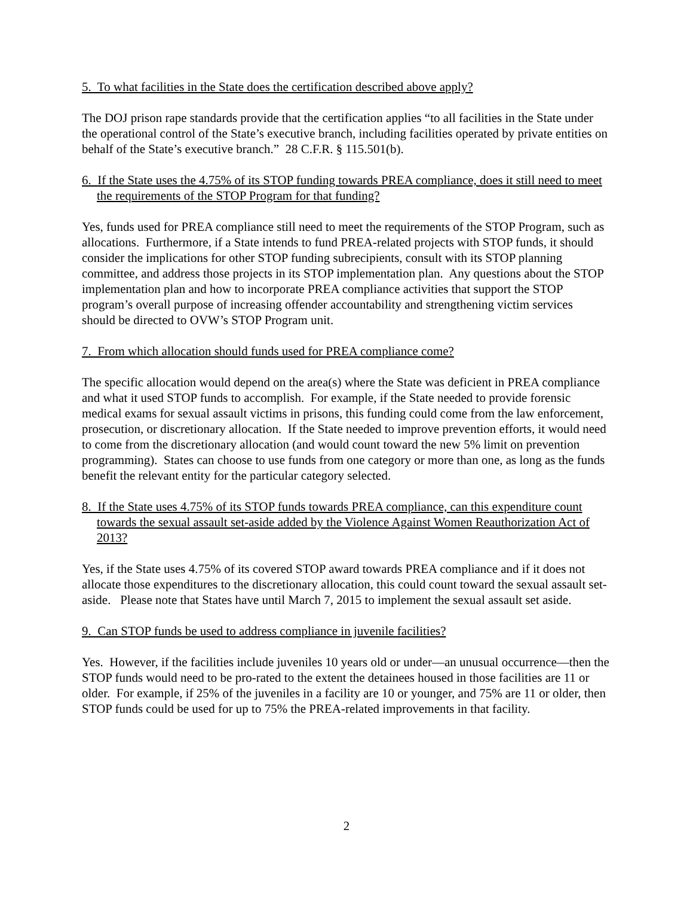5. To what facilities in the State does the certification described above apply?
The DOJ prison rape standards provide that the certification applies “to all facilities in the State under the operational control of the State’s executive branch, including facilities operated by private entities on behalf of the State’s executive branch.” 28 C.F.R. § 115.501(b).
6. If the State uses the 4.75% of its STOP funding towards PREA compliance, does it still need to meet the requirements of the STOP Program for that funding?
Yes, funds used for PREA compliance still need to meet the requirements of the STOP Program, such as allocations. Furthermore, if a State intends to fund PREA-related projects with STOP funds, it should consider the implications for other STOP funding subrecipients, consult with its STOP planning committee, and address those projects in its STOP implementation plan. Any questions about the STOP implementation plan and how to incorporate PREA compliance activities that support the STOP program’s overall purpose of increasing offender accountability and strengthening victim services should be directed to OVW’s STOP Program unit.
7. From which allocation should funds used for PREA compliance come?
The specific allocation would depend on the area(s) where the State was deficient in PREA compliance and what it used STOP funds to accomplish. For example, if the State needed to provide forensic medical exams for sexual assault victims in prisons, this funding could come from the law enforcement, prosecution, or discretionary allocation. If the State needed to improve prevention efforts, it would need to come from the discretionary allocation (and would count toward the new 5% limit on prevention programming). States can choose to use funds from one category or more than one, as long as the funds benefit the relevant entity for the particular category selected.
8. If the State uses 4.75% of its STOP funds towards PREA compliance, can this expenditure count towards the sexual assault set-aside added by the Violence Against Women Reauthorization Act of 2013?
Yes, if the State uses 4.75% of its covered STOP award towards PREA compliance and if it does not allocate those expenditures to the discretionary allocation, this could count toward the sexual assault set-aside. Please note that States have until March 7, 2015 to implement the sexual assault set aside.
9. Can STOP funds be used to address compliance in juvenile facilities?
Yes. However, if the facilities include juveniles 10 years old or under—an unusual occurrence—then the STOP funds would need to be pro-rated to the extent the detainees housed in those facilities are 11 or older. For example, if 25% of the juveniles in a facility are 10 or younger, and 75% are 11 or older, then STOP funds could be used for up to 75% the PREA-related improvements in that facility.
2